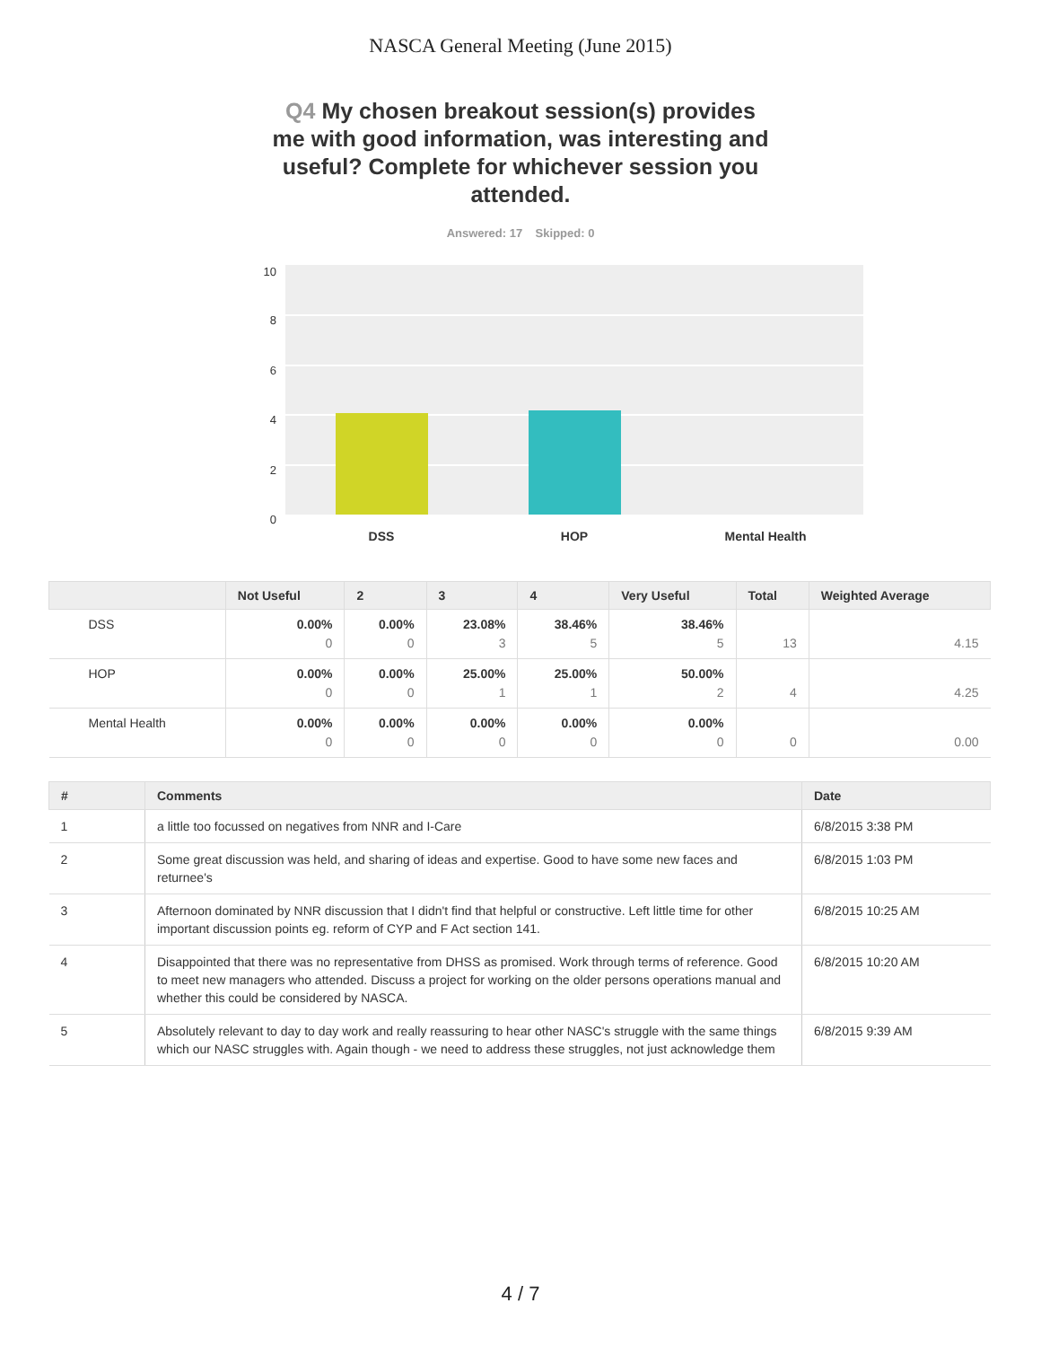NASCA General Meeting (June 2015)
Q4 My chosen breakout session(s) provides me with good information, was interesting and useful? Complete for whichever session you attended.
Answered: 17 Skipped: 0
10
8
6
4
2
0
DSS
HOP
Mental Health
| | Not Useful | 2 | 3 | 4 | Very Useful | Total | Weighted Average |
| --- | --- | --- | --- | --- | --- | --- | --- |
| DSS | 0.00% 0 | 0.00% 0 | 23.08% 3 | 38.46% 5 | 38.46% 5 | 13 | 4.15 |
| HOP | 0.00% 0 | 0.00% 0 | 25.00% 1 | 25.00% 1 | 50.00% 2 | 4 | 4.25 |
| Mental Health | 0.00% 0 | 0.00% 0 | 0.00% 0 | 0.00% 0 | 0.00% 0 | 0 | 0.00 |
| # | Comments | Date |
| --- | --- | --- |
| 1 | a little too focussed on negatives from NNR and I-Care | 6/8/2015 3:38 PM |
| 2 | Some great discussion was held, and sharing of ideas and expertise. Good to have some new faces and returnee's | 6/8/2015 1:03 PM |
| 3 | Afternoon dominated by NNR discussion that I didn't find that helpful or constructive. Left little time for other important discussion points eg. reform of CYP and F Act section 141. | 6/8/2015 10:25 AM |
| 4 | Disappointed that there was no representative from DHSS as promised. Work through terms of reference. Good to meet new managers who attended. Discuss a project for working on the older persons operations manual and whether this could be considered by NASCA. | 6/8/2015 10:20 AM |
| 5 | Absolutely relevant to day to day work and really reassuring to hear other NASC's struggle with the same things which our NASC struggles with. Again though - we need to address these struggles, not just acknowledge them | 6/8/2015 9:39 AM |
4 / 7